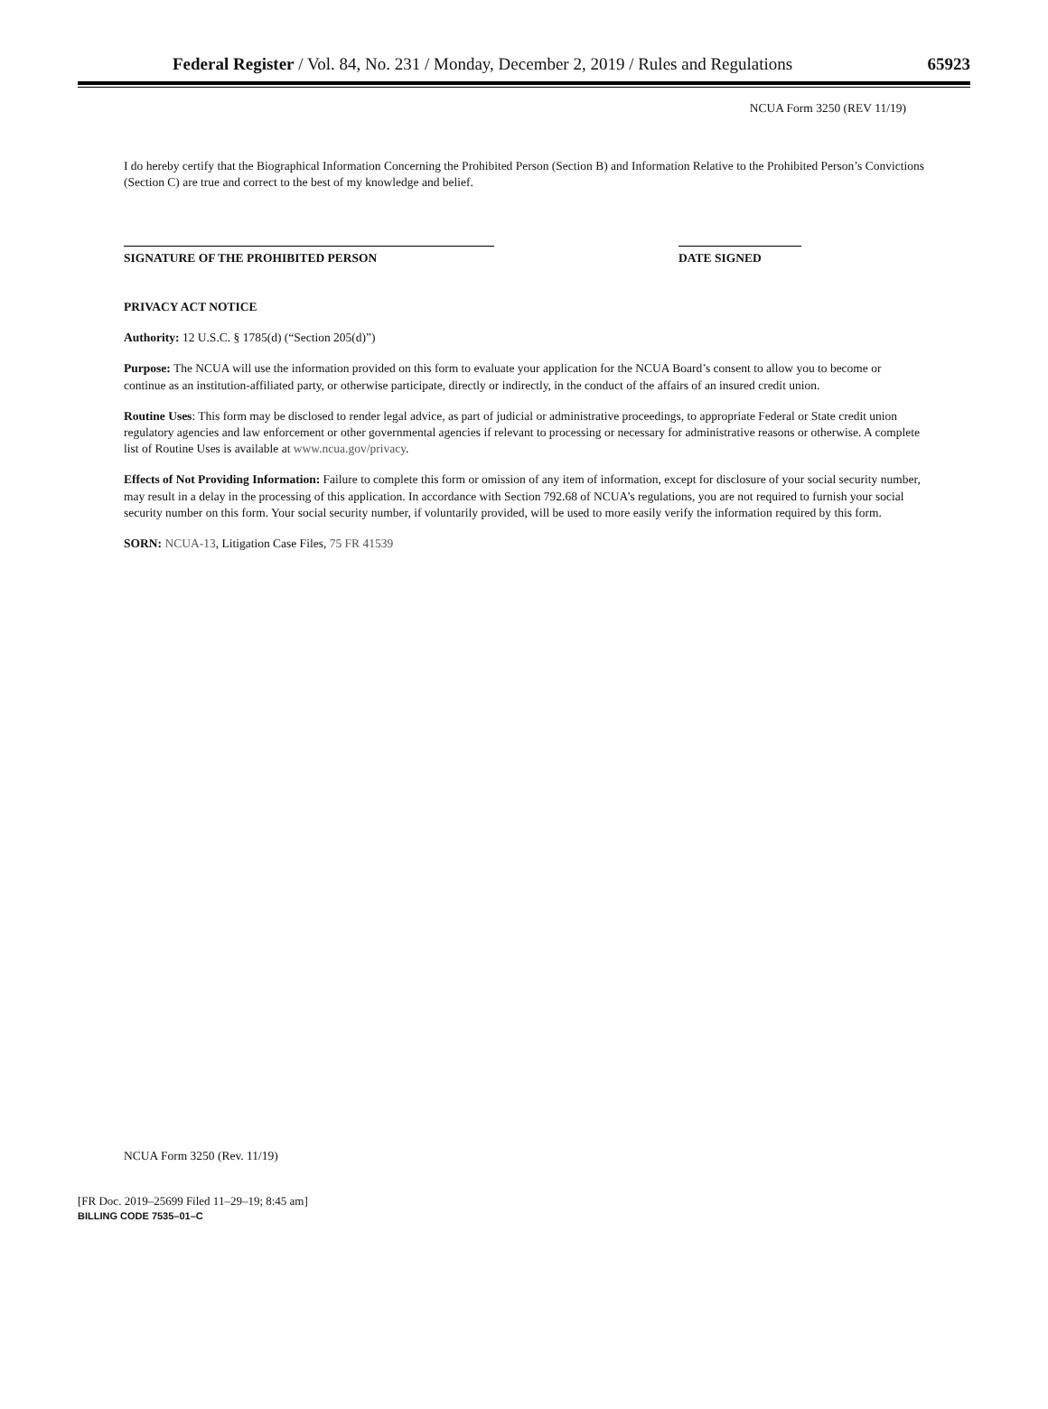Federal Register / Vol. 84, No. 231 / Monday, December 2, 2019 / Rules and Regulations 65923
NCUA Form 3250 (REV 11/19)
I do hereby certify that the Biographical Information Concerning the Prohibited Person (Section B) and Information Relative to the Prohibited Person’s Convictions (Section C) are true and correct to the best of my knowledge and belief.
SIGNATURE OF THE PROHIBITED PERSON DATE SIGNED
PRIVACY ACT NOTICE
Authority: 12 U.S.C. § 1785(d) (“Section 205(d)”)
Purpose: The NCUA will use the information provided on this form to evaluate your application for the NCUA Board’s consent to allow you to become or continue as an institution-affiliated party, or otherwise participate, directly or indirectly, in the conduct of the affairs of an insured credit union.
Routine Uses: This form may be disclosed to render legal advice, as part of judicial or administrative proceedings, to appropriate Federal or State credit union regulatory agencies and law enforcement or other governmental agencies if relevant to processing or necessary for administrative reasons or otherwise. A complete list of Routine Uses is available at www.ncua.gov/privacy.
Effects of Not Providing Information: Failure to complete this form or omission of any item of information, except for disclosure of your social security number, may result in a delay in the processing of this application. In accordance with Section 792.68 of NCUA’s regulations, you are not required to furnish your social security number on this form. Your social security number, if voluntarily provided, will be used to more easily verify the information required by this form.
SORN: NCUA-13, Litigation Case Files, 75 FR 41539
NCUA Form 3250 (Rev. 11/19)
[FR Doc. 2019–25699 Filed 11–29–19; 8:45 am]
BILLING CODE 7535–01–C